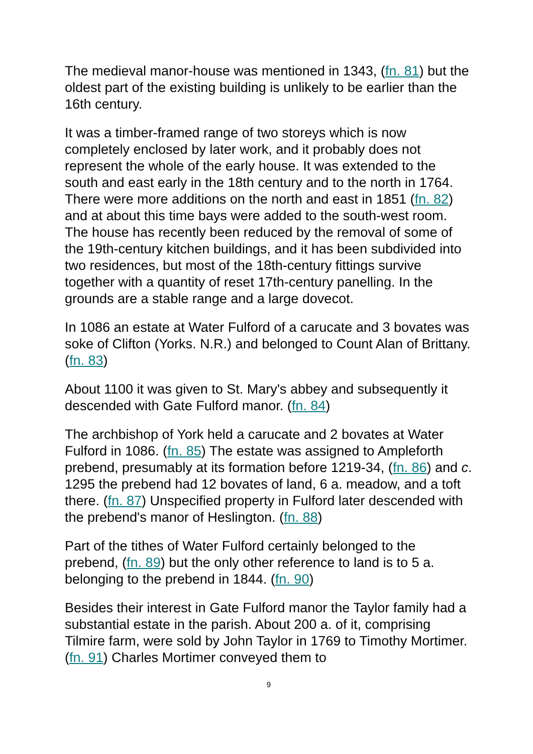The medieval manor-house was mentioned in 1343, (fn. 81) but the oldest part of the existing building is unlikely to be earlier than the 16th century.
It was a timber-framed range of two storeys which is now completely enclosed by later work, and it probably does not represent the whole of the early house. It was extended to the south and east early in the 18th century and to the north in 1764. There were more additions on the north and east in 1851 (fn. 82) and at about this time bays were added to the south-west room. The house has recently been reduced by the removal of some of the 19th-century kitchen buildings, and it has been subdivided into two residences, but most of the 18th-century fittings survive together with a quantity of reset 17th-century panelling. In the grounds are a stable range and a large dovecot.
In 1086 an estate at Water Fulford of a carucate and 3 bovates was soke of Clifton (Yorks. N.R.) and belonged to Count Alan of Brittany. (fn. 83)
About 1100 it was given to St. Mary's abbey and subsequently it descended with Gate Fulford manor. (fn. 84)
The archbishop of York held a carucate and 2 bovates at Water Fulford in 1086. (fn. 85) The estate was assigned to Ampleforth prebend, presumably at its formation before 1219-34, (fn. 86) and c. 1295 the prebend had 12 bovates of land, 6 a. meadow, and a toft there. (fn. 87) Unspecified property in Fulford later descended with the prebend's manor of Heslington. (fn. 88)
Part of the tithes of Water Fulford certainly belonged to the prebend, (fn. 89) but the only other reference to land is to 5 a. belonging to the prebend in 1844. (fn. 90)
Besides their interest in Gate Fulford manor the Taylor family had a substantial estate in the parish. About 200 a. of it, comprising Tilmire farm, were sold by John Taylor in 1769 to Timothy Mortimer. (fn. 91) Charles Mortimer conveyed them to
9